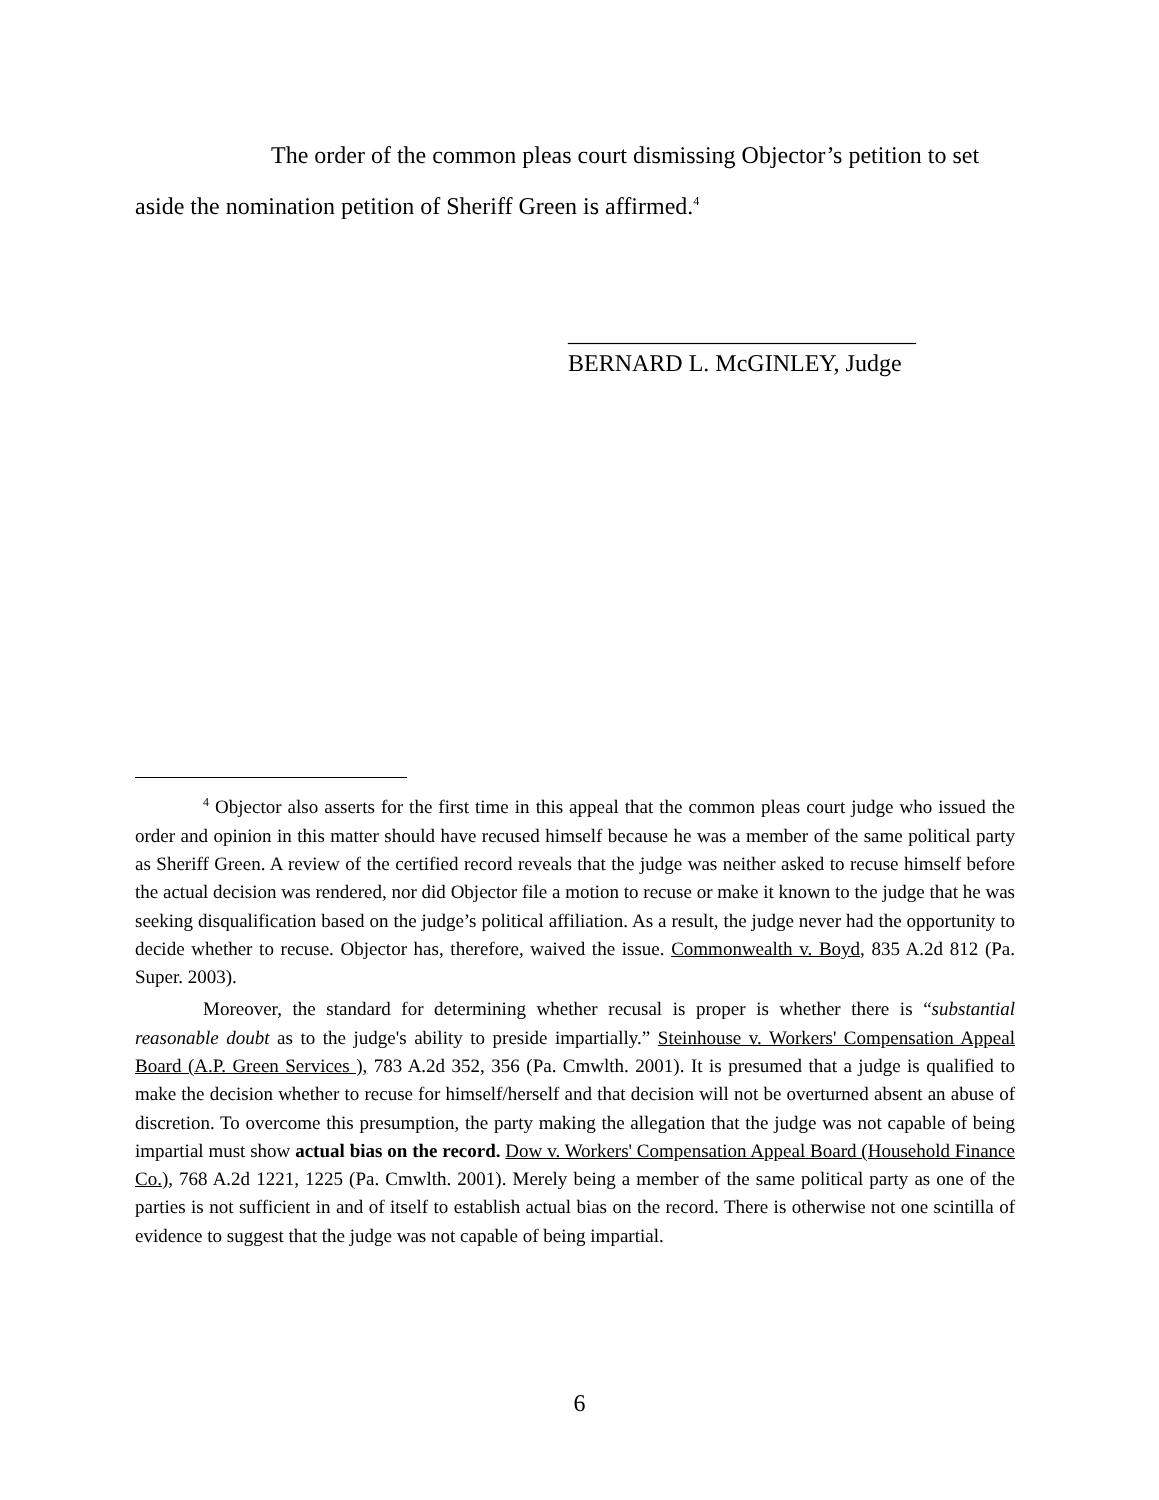The order of the common pleas court dismissing Objector’s petition to set aside the nomination petition of Sheriff Green is affirmed.<sup>4</sup>
_____________________________
BERNARD L. McGINLEY, Judge
<sup>4</sup> Objector also asserts for the first time in this appeal that the common pleas court judge who issued the order and opinion in this matter should have recused himself because he was a member of the same political party as Sheriff Green. A review of the certified record reveals that the judge was neither asked to recuse himself before the actual decision was rendered, nor did Objector file a motion to recuse or make it known to the judge that he was seeking disqualification based on the judge’s political affiliation. As a result, the judge never had the opportunity to decide whether to recuse. Objector has, therefore, waived the issue. Commonwealth v. Boyd, 835 A.2d 812 (Pa. Super. 2003).
Moreover, the standard for determining whether recusal is proper is whether there is “substantial reasonable doubt as to the judge's ability to preside impartially.” Steinhouse v. Workers' Compensation Appeal Board (A.P. Green Services ), 783 A.2d 352, 356 (Pa. Cmwlth. 2001). It is presumed that a judge is qualified to make the decision whether to recuse for himself/herself and that decision will not be overturned absent an abuse of discretion. To overcome this presumption, the party making the allegation that the judge was not capable of being impartial must show actual bias on the record. Dow v. Workers' Compensation Appeal Board (Household Finance Co.), 768 A.2d 1221, 1225 (Pa. Cmwlth. 2001). Merely being a member of the same political party as one of the parties is not sufficient in and of itself to establish actual bias on the record. There is otherwise not one scintilla of evidence to suggest that the judge was not capable of being impartial.
6